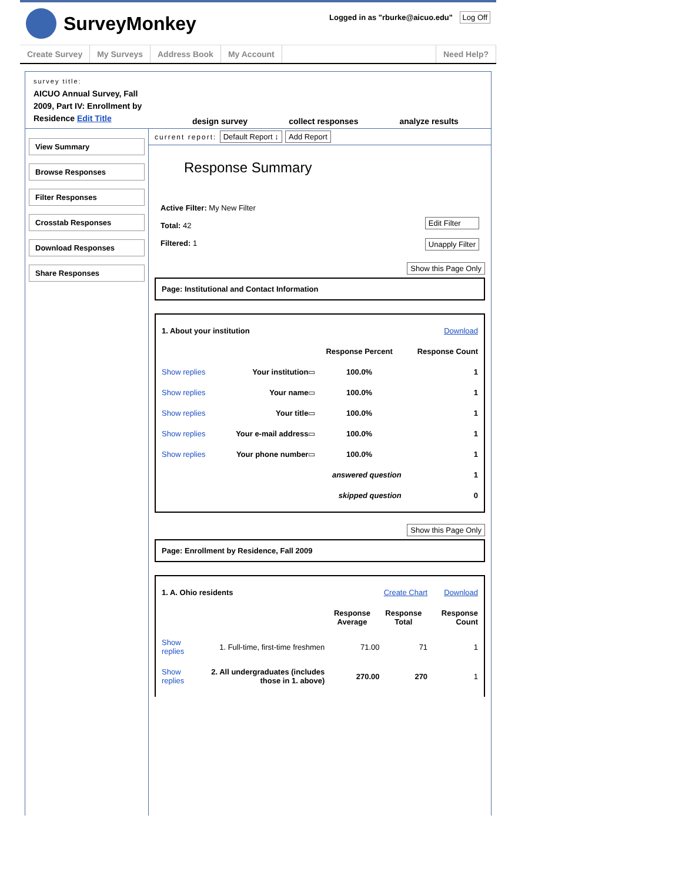SurveyMonkey
Logged in as "rburke@aicuo.edu" Log Off
Create Survey My Surveys Address Book My Account Need Help?
survey title:
AICUO Annual Survey, Fall 2009, Part IV: Enrollment by Residence Edit Title
design survey collect responses analyze results
View Summary
Browse Responses
Filter Responses
Crosstab Responses
Download Responses
Share Responses
current report: Default Report ↕ Add Report
Response Summary
Active Filter: My New Filter
Total: 42
Filtered: 1
Edit Filter
Unapply Filter
Show this Page Only
Page: Institutional and Contact Information
| 1. About your institution | | | | Download |
| | | | Response Percent | Response Count |
| Show replies | Your institution | ▭ | 100.0% | 1 |
| Show replies | Your name | ▭ | 100.0% | 1 |
| Show replies | Your title | ▭ | 100.0% | 1 |
| Show replies | Your e-mail address | ▭ | 100.0% | 1 |
| Show replies | Your phone number | ▭ | 100.0% | 1 |
| answered question | | | | 1 |
| skipped question | | | | 0 |
Show this Page Only
Page: Enrollment by Residence, Fall 2009
| 1. A. Ohio residents | | Create Chart | | Download |
| | | Response Average | Response Total | Response Count |
| Show replies | 1. Full-time, first-time freshmen | 71.00 | 71 | 1 |
| Show replies | 2. All undergraduates (includes those in 1. above) | 270.00 | 270 | 1 |